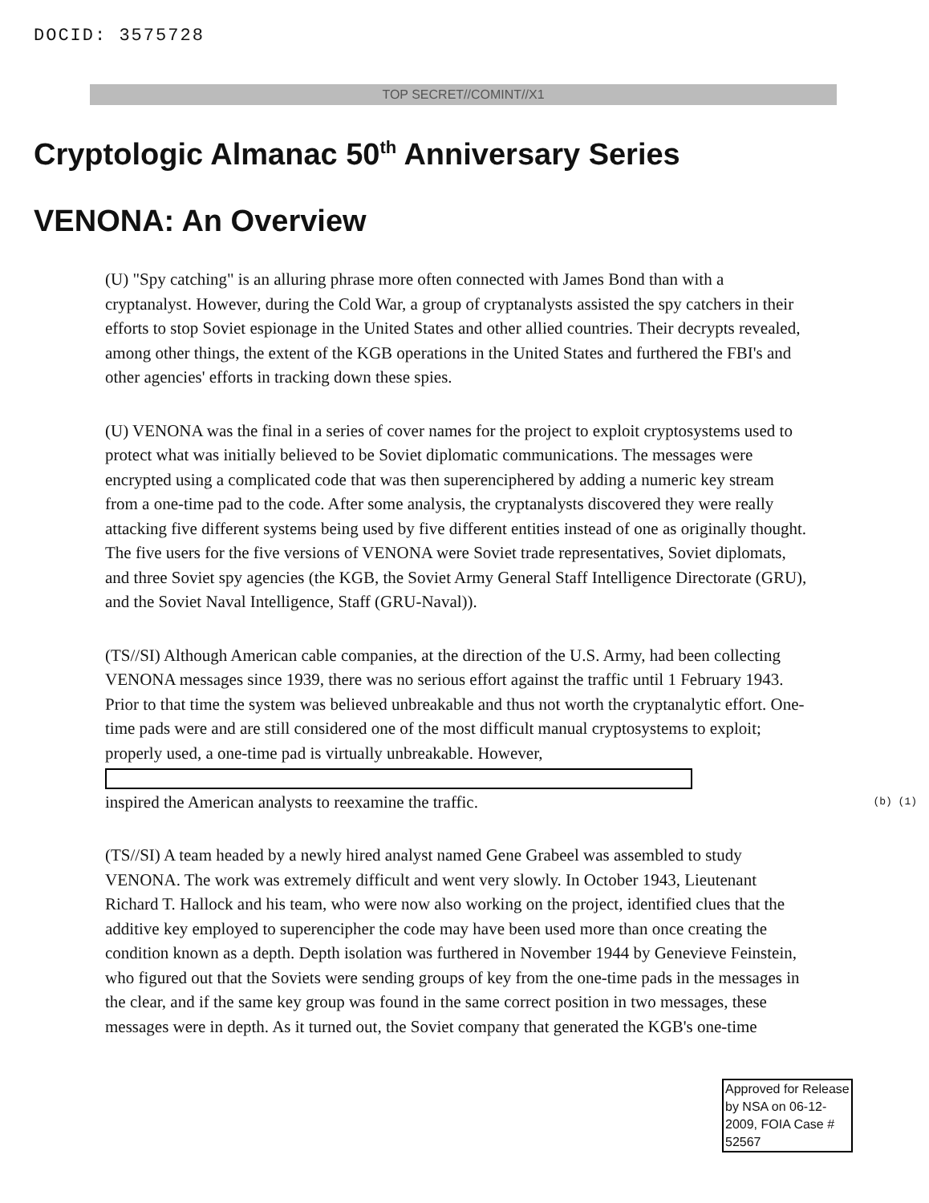DOCID: 3575728
TOP SECRET//COMINT//X1
Cryptologic Almanac 50<sup>th</sup> Anniversary Series
VENONA: An Overview
(U) "Spy catching" is an alluring phrase more often connected with James Bond than with a cryptanalyst. However, during the Cold War, a group of cryptanalysts assisted the spy catchers in their efforts to stop Soviet espionage in the United States and other allied countries. Their decrypts revealed, among other things, the extent of the KGB operations in the United States and furthered the FBI's and other agencies' efforts in tracking down these spies.
(U) VENONA was the final in a series of cover names for the project to exploit cryptosystems used to protect what was initially believed to be Soviet diplomatic communications. The messages were encrypted using a complicated code that was then superenciphered by adding a numeric key stream from a one-time pad to the code. After some analysis, the cryptanalysts discovered they were really attacking five different systems being used by five different entities instead of one as originally thought. The five users for the five versions of VENONA were Soviet trade representatives, Soviet diplomats, and three Soviet spy agencies (the KGB, the Soviet Army General Staff Intelligence Directorate (GRU), and the Soviet Naval Intelligence, Staff (GRU-Naval)).
(TS//SI) Although American cable companies, at the direction of the U.S. Army, had been collecting VENONA messages since 1939, there was no serious effort against the traffic until 1 February 1943. Prior to that time the system was believed unbreakable and thus not worth the cryptanalytic effort. One-time pads were and are still considered one of the most difficult manual cryptosystems to exploit; properly used, a one-time pad is virtually unbreakable. However,
inspired the American analysts to reexamine the traffic. (b) (1)
(TS//SI) A team headed by a newly hired analyst named Gene Grabeel was assembled to study VENONA. The work was extremely difficult and went very slowly. In October 1943, Lieutenant Richard T. Hallock and his team, who were now also working on the project, identified clues that the additive key employed to superencipher the code may have been used more than once creating the condition known as a depth. Depth isolation was furthered in November 1944 by Genevieve Feinstein, who figured out that the Soviets were sending groups of key from the one-time pads in the messages in the clear, and if the same key group was found in the same correct position in two messages, these messages were in depth. As it turned out, the Soviet company that generated the KGB's one-time
Approved for Release by NSA on 06-12-2009, FOIA Case # 52567